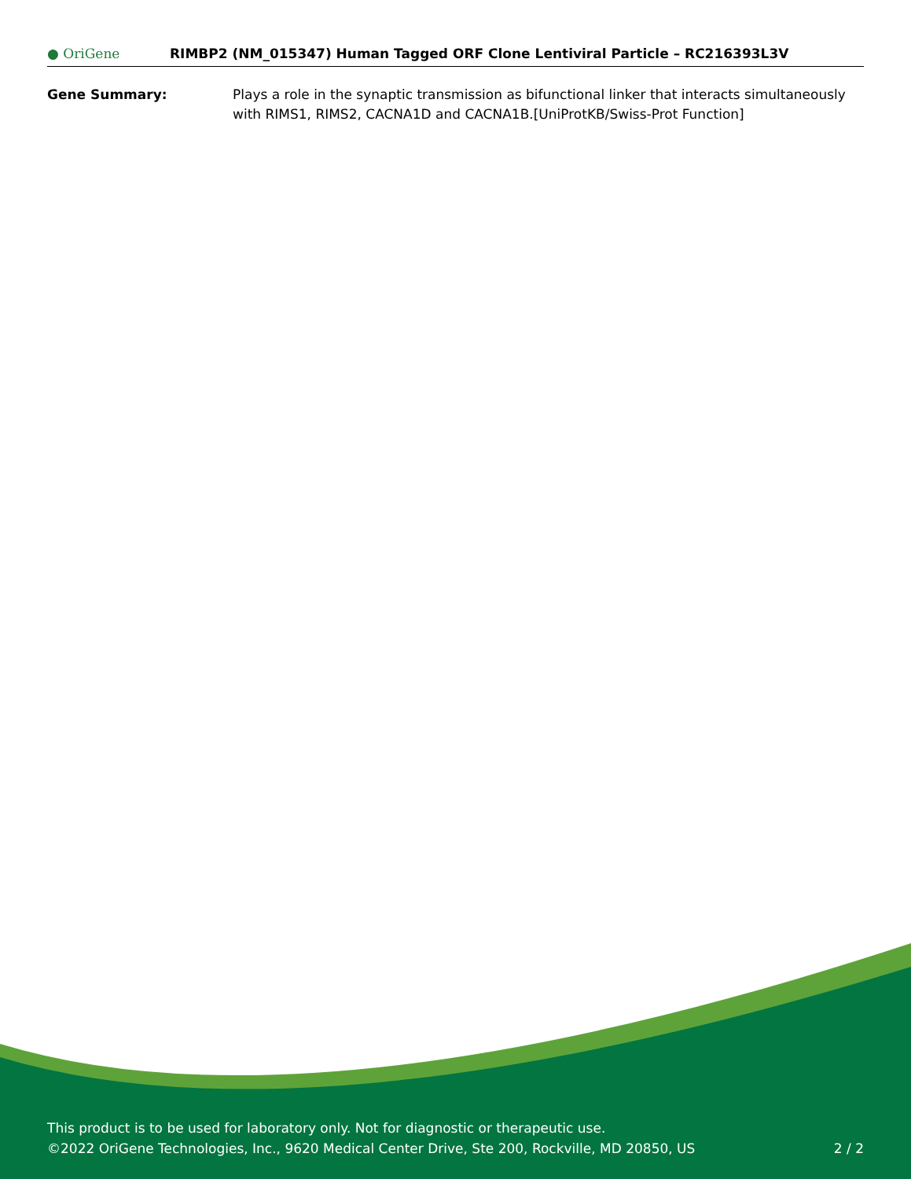● OriGene
RIMBP2 (NM_015347) Human Tagged ORF Clone Lentiviral Particle – RC216393L3V
Gene Summary: Plays a role in the synaptic transmission as bifunctional linker that interacts simultaneously with RIMS1, RIMS2, CACNA1D and CACNA1B.[UniProtKB/Swiss-Prot Function]
This product is to be used for laboratory only. Not for diagnostic or therapeutic use.
2 / 2 ©2022 OriGene Technologies, Inc., 9620 Medical Center Drive, Ste 200, Rockville, MD 20850, US